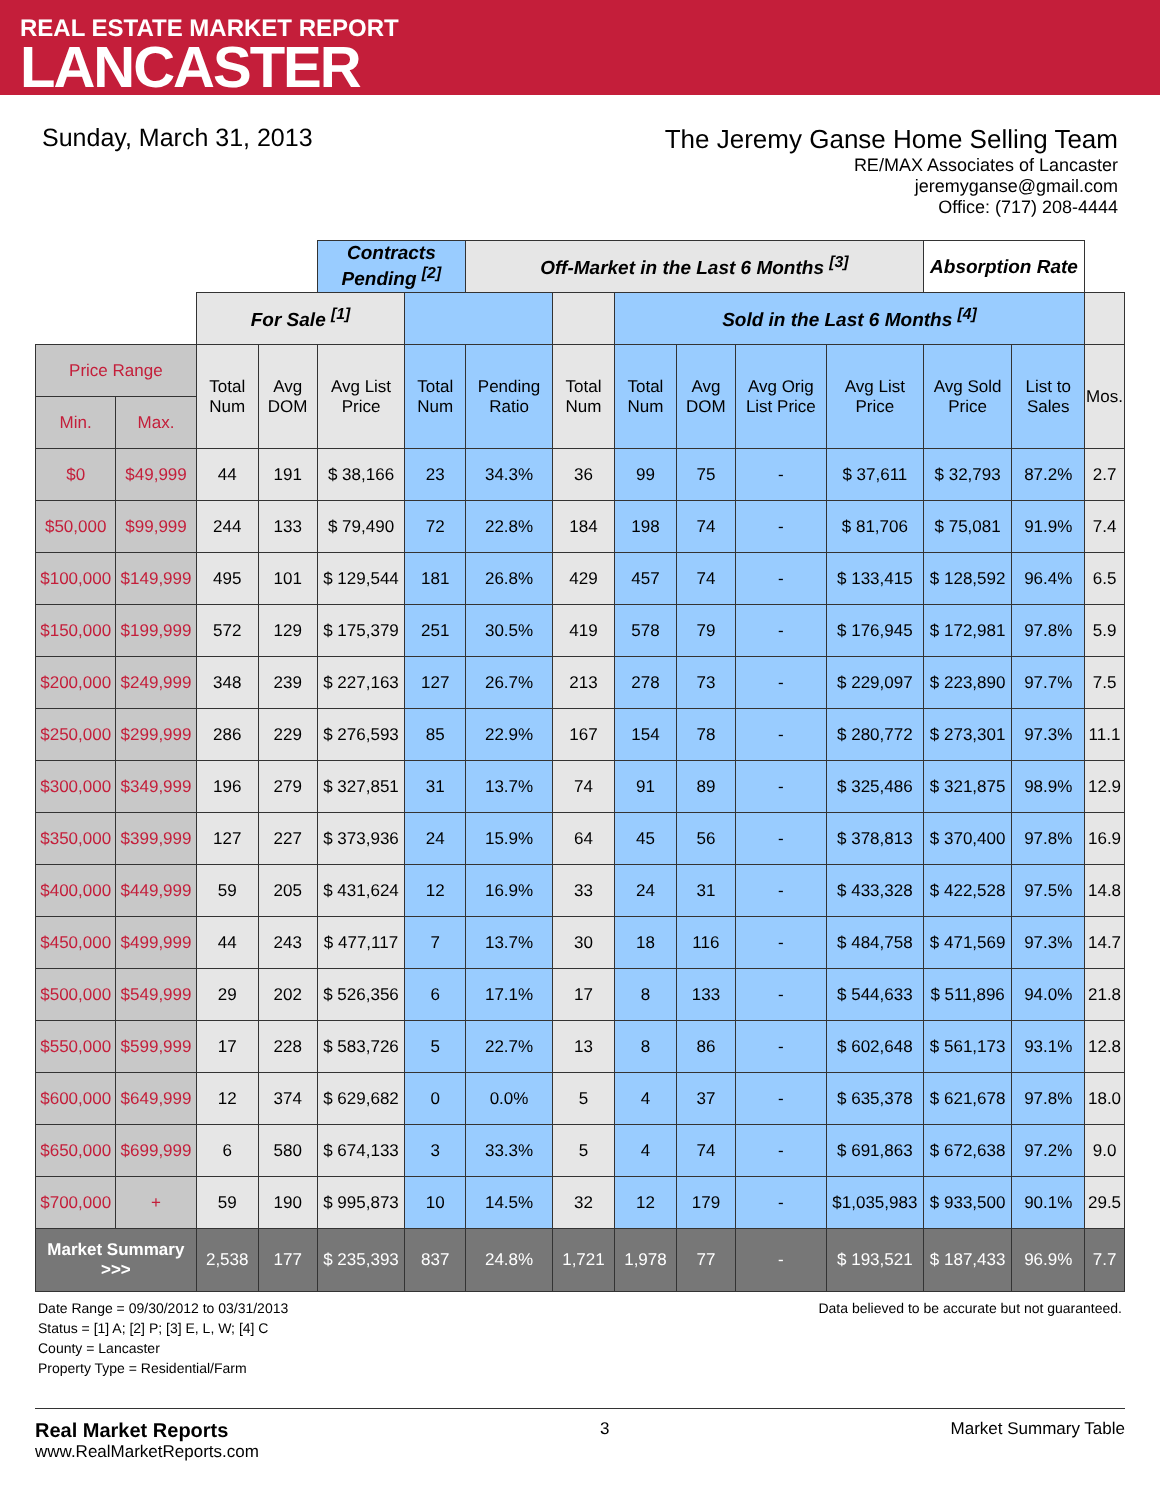REAL ESTATE MARKET REPORT
LANCASTER
Sunday, March 31, 2013
The Jeremy Ganse Home Selling Team
RE/MAX Associates of Lancaster
jeremyganse@gmail.com
Office: (717) 208-4444
| | | | | Contracts Pending <sup>[2]</sup> | | Off-Market in the Last 6 Months <sup>[3]</sup> | | | | | | Absorption Rate | | |
| | | For Sale <sup>[1]</sup> | | | | | | Sold in the Last 6 Months <sup>[4]</sup> | | | | | | |
| Price Range | | Total Num | Avg DOM | Avg List Price | Total Num | Pending Ratio | Total Num | Total Num | Avg DOM | Avg Orig List Price | Avg List Price | Avg Sold Price | List to Sales | Mos. |
| Min. | Max. | | | | | | | | | | | | | |
| $0 | $49,999 | 44 | 191 | $ 38,166 | 23 | 34.3% | 36 | 99 | 75 | - | $ 37,611 | $ 32,793 | 87.2% | 2.7 |
| $50,000 | $99,999 | 244 | 133 | $ 79,490 | 72 | 22.8% | 184 | 198 | 74 | - | $ 81,706 | $ 75,081 | 91.9% | 7.4 |
| $100,000 | $149,999 | 495 | 101 | $ 129,544 | 181 | 26.8% | 429 | 457 | 74 | - | $ 133,415 | $ 128,592 | 96.4% | 6.5 |
| $150,000 | $199,999 | 572 | 129 | $ 175,379 | 251 | 30.5% | 419 | 578 | 79 | - | $ 176,945 | $ 172,981 | 97.8% | 5.9 |
| $200,000 | $249,999 | 348 | 239 | $ 227,163 | 127 | 26.7% | 213 | 278 | 73 | - | $ 229,097 | $ 223,890 | 97.7% | 7.5 |
| $250,000 | $299,999 | 286 | 229 | $ 276,593 | 85 | 22.9% | 167 | 154 | 78 | - | $ 280,772 | $ 273,301 | 97.3% | 11.1 |
| $300,000 | $349,999 | 196 | 279 | $ 327,851 | 31 | 13.7% | 74 | 91 | 89 | - | $ 325,486 | $ 321,875 | 98.9% | 12.9 |
| $350,000 | $399,999 | 127 | 227 | $ 373,936 | 24 | 15.9% | 64 | 45 | 56 | - | $ 378,813 | $ 370,400 | 97.8% | 16.9 |
| $400,000 | $449,999 | 59 | 205 | $ 431,624 | 12 | 16.9% | 33 | 24 | 31 | - | $ 433,328 | $ 422,528 | 97.5% | 14.8 |
| $450,000 | $499,999 | 44 | 243 | $ 477,117 | 7 | 13.7% | 30 | 18 | 116 | - | $ 484,758 | $ 471,569 | 97.3% | 14.7 |
| $500,000 | $549,999 | 29 | 202 | $ 526,356 | 6 | 17.1% | 17 | 8 | 133 | - | $ 544,633 | $ 511,896 | 94.0% | 21.8 |
| $550,000 | $599,999 | 17 | 228 | $ 583,726 | 5 | 22.7% | 13 | 8 | 86 | - | $ 602,648 | $ 561,173 | 93.1% | 12.8 |
| $600,000 | $649,999 | 12 | 374 | $ 629,682 | 0 | 0.0% | 5 | 4 | 37 | - | $ 635,378 | $ 621,678 | 97.8% | 18.0 |
| $650,000 | $699,999 | 6 | 580 | $ 674,133 | 3 | 33.3% | 5 | 4 | 74 | - | $ 691,863 | $ 672,638 | 97.2% | 9.0 |
| $700,000 | + | 59 | 190 | $ 995,873 | 10 | 14.5% | 32 | 12 | 179 | - | $1,035,983 | $ 933,500 | 90.1% | 29.5 |
| Market Summary >>> | | 2,538 | 177 | $ 235,393 | 837 | 24.8% | 1,721 | 1,978 | 77 | - | $ 193,521 | $ 187,433 | 96.9% | 7.7 |
Date Range = 09/30/2012 to 03/31/2013
Status = [1] A; [2] P; [3] E, L, W; [4] C
County = Lancaster
Property Type = Residential/Farm
Data believed to be accurate but not guaranteed.
Real Market Reports
www.RealMarketReports.com
3 Market Summary Table